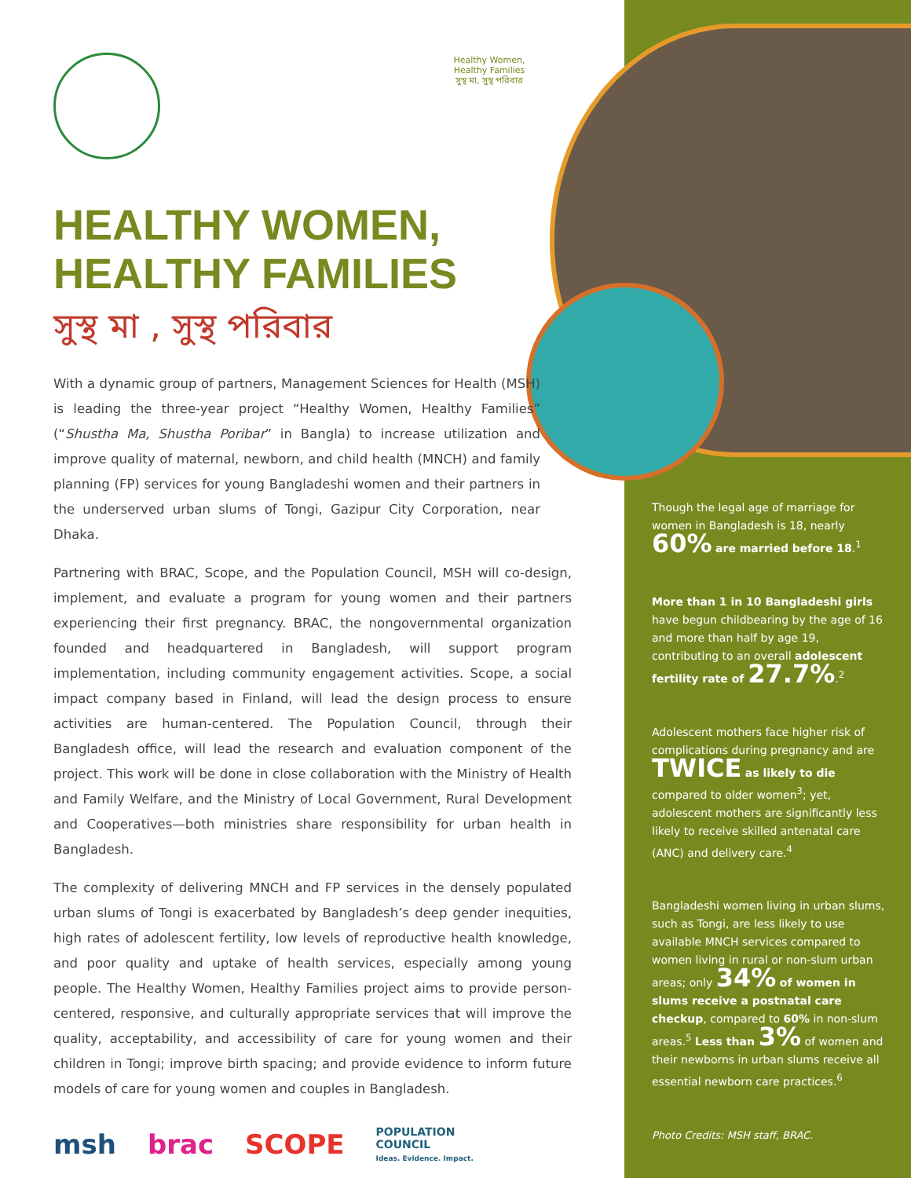Healthy Women, Healthy Families
সুস্থ মা, সুস্থ পরিবার
HEALTHY WOMEN,
HEALTHY FAMILIES
সুস্থ মা , সুস্থ পরিবার
With a dynamic group of partners, Management Sciences for Health (MSH) is leading the three-year project “Healthy Women, Healthy Families” (“Shustha Ma, Shustha Poribar” in Bangla) to increase utilization and improve quality of maternal, newborn, and child health (MNCH) and family planning (FP) services for young Bangladeshi women and their partners in the underserved urban slums of Tongi, Gazipur City Corporation, near Dhaka.
Partnering with BRAC, Scope, and the Population Council, MSH will co-design, implement, and evaluate a program for young women and their partners experiencing their first pregnancy. BRAC, the nongovernmental organization founded and headquartered in Bangladesh, will support program implementation, including community engagement activities. Scope, a social impact company based in Finland, will lead the design process to ensure activities are human-centered. The Population Council, through their Bangladesh office, will lead the research and evaluation component of the project. This work will be done in close collaboration with the Ministry of Health and Family Welfare, and the Ministry of Local Government, Rural Development and Cooperatives—both ministries share responsibility for urban health in Bangladesh.
The complexity of delivering MNCH and FP services in the densely populated urban slums of Tongi is exacerbated by Bangladesh’s deep gender inequities, high rates of adolescent fertility, low levels of reproductive health knowledge, and poor quality and uptake of health services, especially among young people. The Healthy Women, Healthy Families project aims to provide person-centered, responsive, and culturally appropriate services that will improve the quality, acceptability, and accessibility of care for young women and their children in Tongi; improve birth spacing; and provide evidence to inform future models of care for young women and couples in Bangladesh.
msh brac SCOPE POPULATION
COUNCIL
Ideas. Evidence. Impact.
Though the legal age of marriage for women in Bangladesh is 18, nearly 60% are married before 18.<sup>1</sup>
More than 1 in 10 Bangladeshi girls have begun childbearing by the age of 16 and more than half by age 19, contributing to an overall adolescent fertility rate of 27.7%.<sup>2</sup>
Adolescent mothers face higher risk of complications during pregnancy and are TWICE as likely to die compared to older women<sup>3</sup>; yet, adolescent mothers are significantly less likely to receive skilled antenatal care (ANC) and delivery care.<sup>4</sup>
Bangladeshi women living in urban slums, such as Tongi, are less likely to use available MNCH services compared to women living in rural or non-slum urban areas; only 34% of women in slums receive a postnatal care checkup, compared to 60% in non-slum areas.<sup>5</sup> Less than 3% of women and their newborns in urban slums receive all essential newborn care practices.<sup>6</sup>
Photo Credits: MSH staff, BRAC.